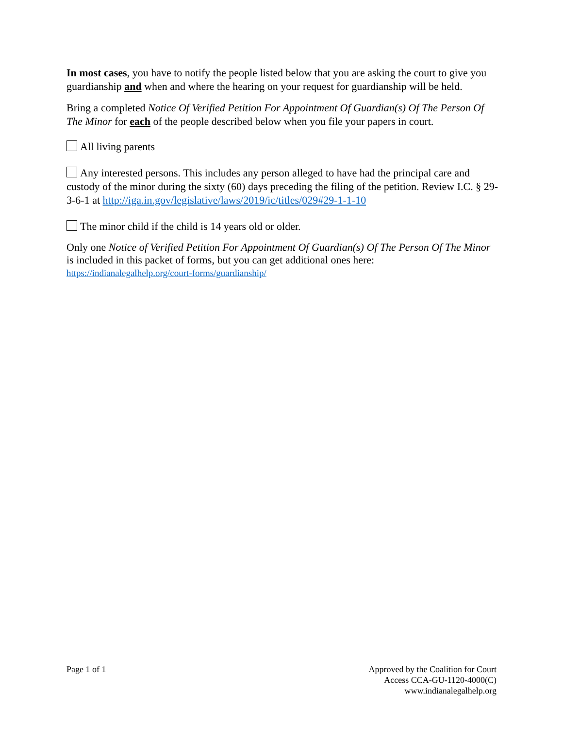In most cases, you have to notify the people listed below that you are asking the court to give you guardianship and when and where the hearing on your request for guardianship will be held.
Bring a completed Notice Of Verified Petition For Appointment Of Guardian(s) Of The Person Of The Minor for each of the people described below when you file your papers in court.
All living parents
Any interested persons. This includes any person alleged to have had the principal care and custody of the minor during the sixty (60) days preceding the filing of the petition. Review I.C. § 29-3-6-1 at http://iga.in.gov/legislative/laws/2019/ic/titles/029#29-1-1-10
The minor child if the child is 14 years old or older.
Only one Notice of Verified Petition For Appointment Of Guardian(s) Of The Person Of The Minor is included in this packet of forms, but you can get additional ones here:
https://indianalegalhelp.org/court-forms/guardianship/
Page 1 of 1 Approved by the Coalition for Court
Access CCA-GU-1120-4000(C)
www.indianalegalhelp.org